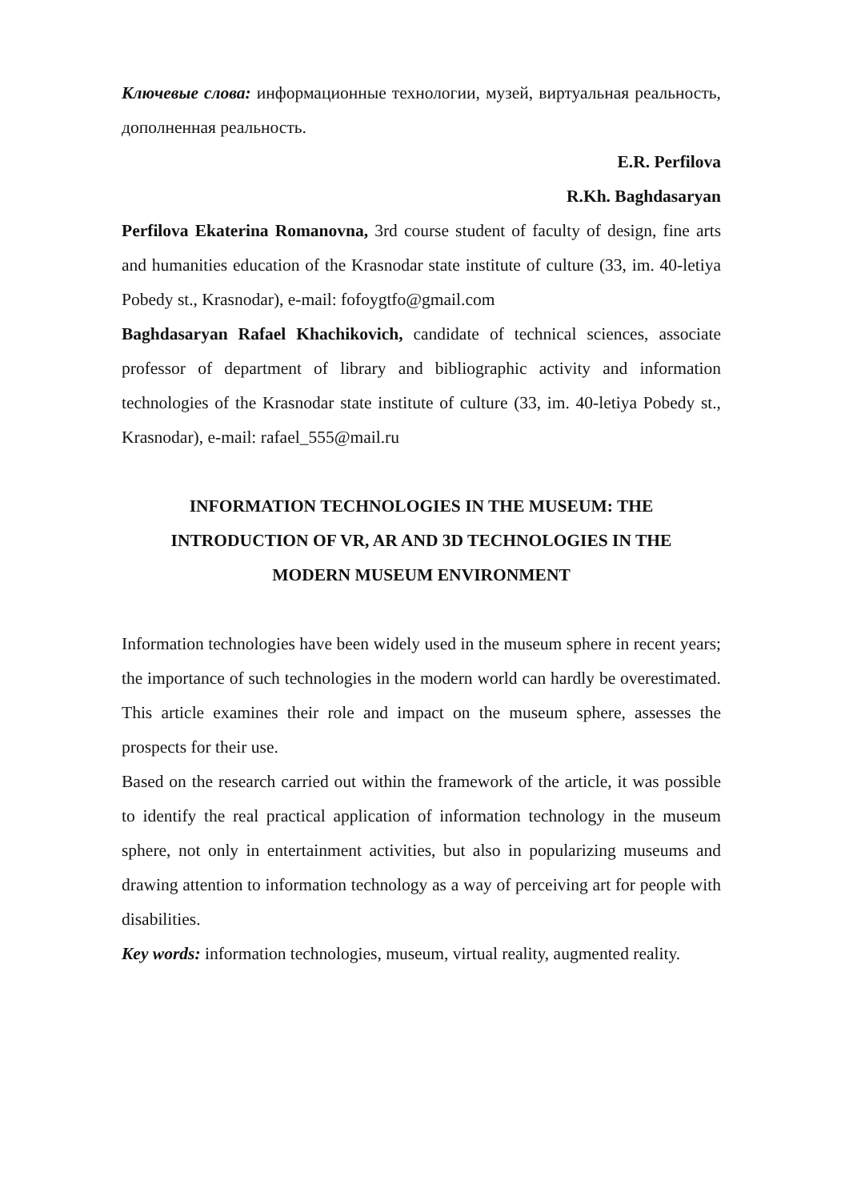Ключевые слова: информационные технологии, музей, виртуальная реальность, дополненная реальность.
E.R. Perfilova
R.Kh. Baghdasaryan
Perfilova Ekaterina Romanovna, 3rd course student of faculty of design, fine arts and humanities education of the Krasnodar state institute of culture (33, im. 40-letiya Pobedy st., Krasnodar), e-mail: fofoygtfo@gmail.com
Baghdasaryan Rafael Khachikovich, candidate of technical sciences, associate professor of department of library and bibliographic activity and information technologies of the Krasnodar state institute of culture (33, im. 40-letiya Pobedy st., Krasnodar), e-mail: rafael_555@mail.ru
INFORMATION TECHNOLOGIES IN THE MUSEUM: THE
INTRODUCTION OF VR, AR AND 3D TECHNOLOGIES IN THE
MODERN MUSEUM ENVIRONMENT
Information technologies have been widely used in the museum sphere in recent years; the importance of such technologies in the modern world can hardly be overestimated. This article examines their role and impact on the museum sphere, assesses the prospects for their use.
Based on the research carried out within the framework of the article, it was possible to identify the real practical application of information technology in the museum sphere, not only in entertainment activities, but also in popularizing museums and drawing attention to information technology as a way of perceiving art for people with disabilities.
Key words: information technologies, museum, virtual reality, augmented reality.